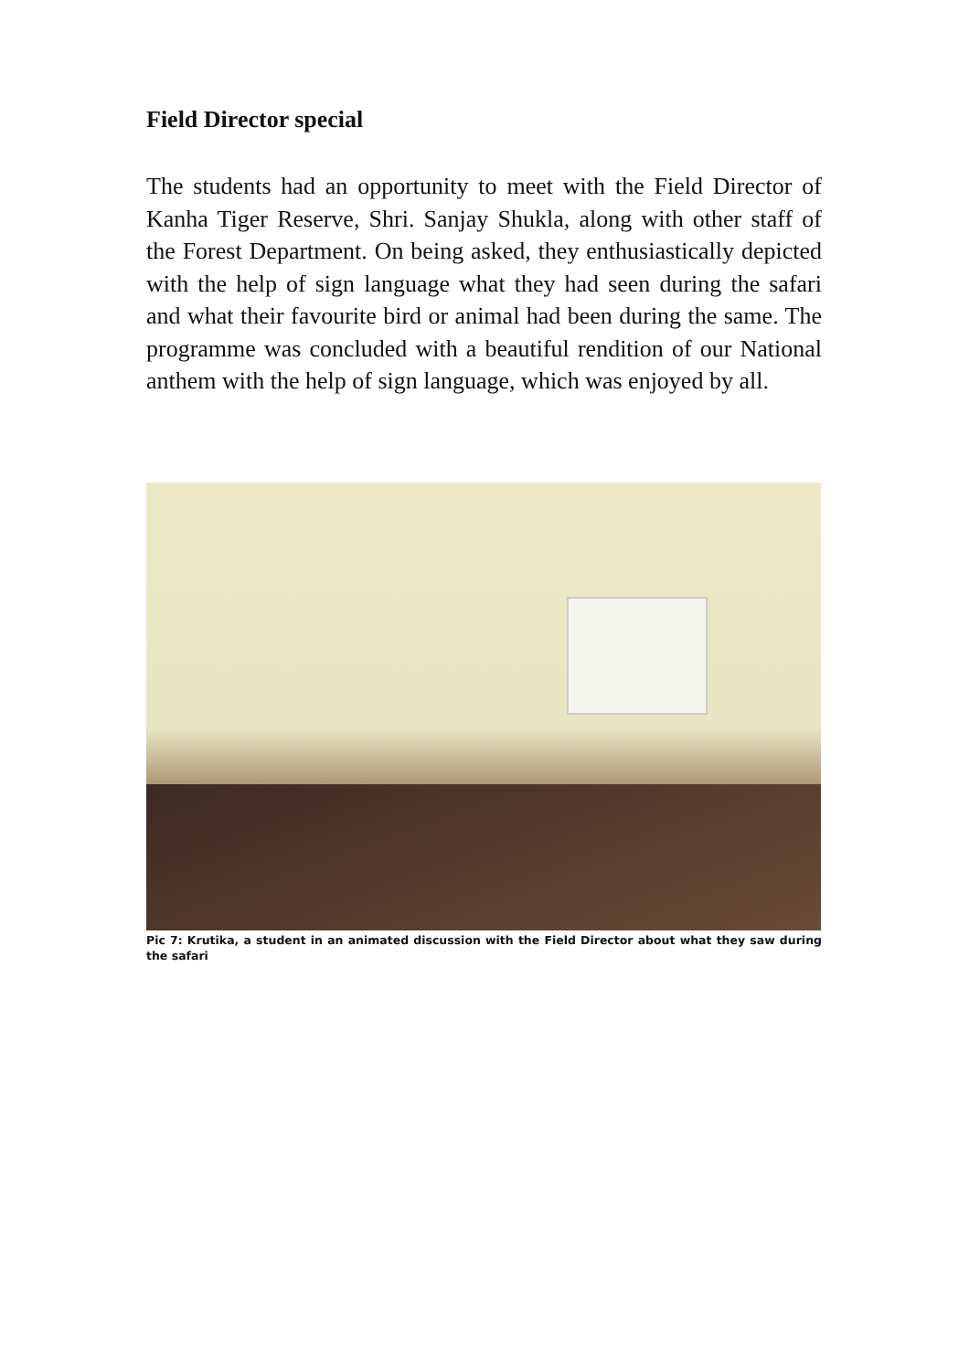Field Director special
The students had an opportunity to meet with the Field Director of Kanha Tiger Reserve, Shri. Sanjay Shukla, along with other staff of the Forest Department. On being asked, they enthusiastically depicted with the help of sign language what they had seen during the safari and what their favourite bird or animal had been during the same. The programme was concluded with a beautiful rendition of our National anthem with the help of sign language, which was enjoyed by all.
Pic 7: Krutika, a student in an animated discussion with the Field Director about what they saw during the safari